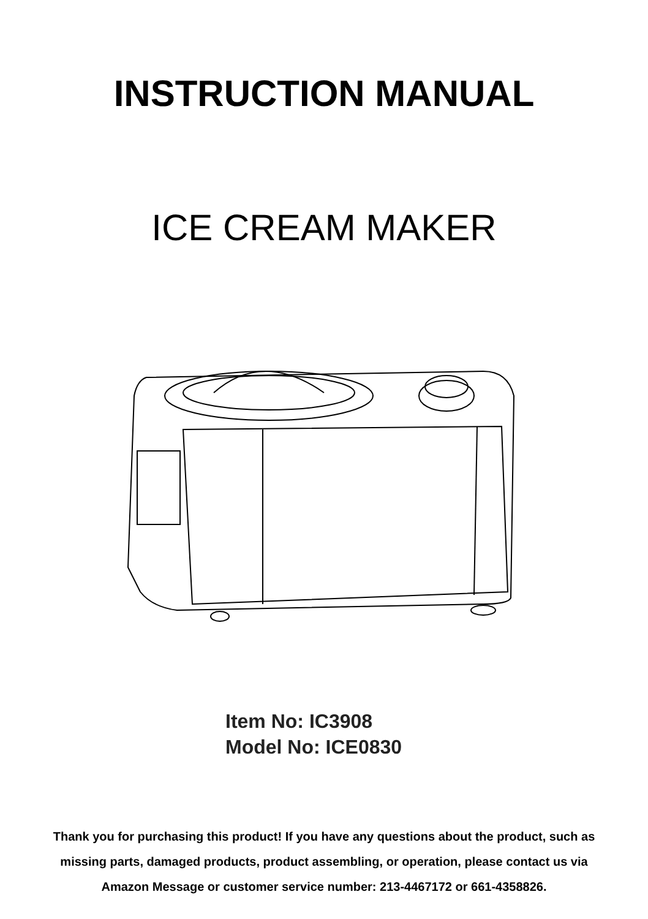INSTRUCTION MANUAL
ICE CREAM MAKER
Item No: IC3908
Model No: ICE0830
Thank you for purchasing this product! If you have any questions about the product, such as missing parts, damaged products, product assembling, or operation, please contact us via Amazon Message or customer service number: 213-4467172 or 661-4358826.